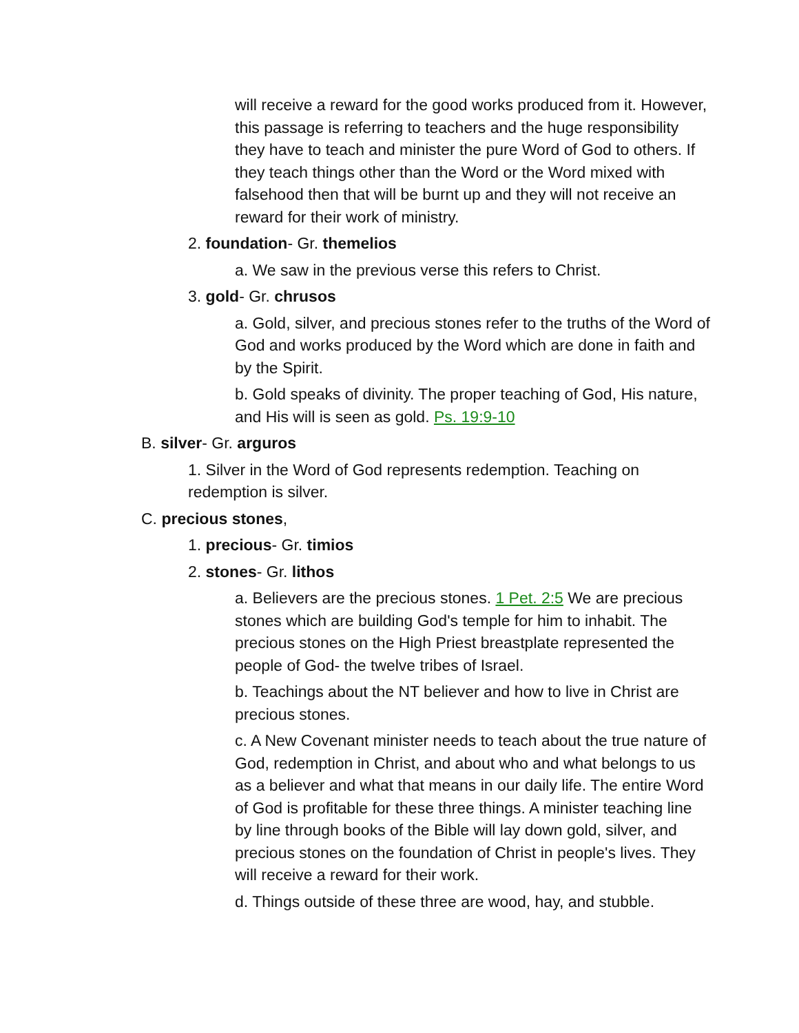will receive a reward for the good works produced from it. However, this passage is referring to teachers and the huge responsibility they have to teach and minister the pure Word of God to others. If they teach things other than the Word or the Word mixed with falsehood then that will be burnt up and they will not receive an reward for their work of ministry.
2. foundation- Gr. themelios
a. We saw in the previous verse this refers to Christ.
3. gold- Gr. chrusos
a. Gold, silver, and precious stones refer to the truths of the Word of God and works produced by the Word which are done in faith and by the Spirit.
b. Gold speaks of divinity. The proper teaching of God, His nature, and His will is seen as gold. Ps. 19:9-10
B. silver- Gr. arguros
1. Silver in the Word of God represents redemption. Teaching on redemption is silver.
C. precious stones,
1. precious- Gr. timios
2. stones- Gr. lithos
a. Believers are the precious stones. 1 Pet. 2:5 We are precious stones which are building God's temple for him to inhabit. The precious stones on the High Priest breastplate represented the people of God- the twelve tribes of Israel.
b. Teachings about the NT believer and how to live in Christ are precious stones.
c. A New Covenant minister needs to teach about the true nature of God, redemption in Christ, and about who and what belongs to us as a believer and what that means in our daily life. The entire Word of God is profitable for these three things. A minister teaching line by line through books of the Bible will lay down gold, silver, and precious stones on the foundation of Christ in people's lives. They will receive a reward for their work.
d. Things outside of these three are wood, hay, and stubble.